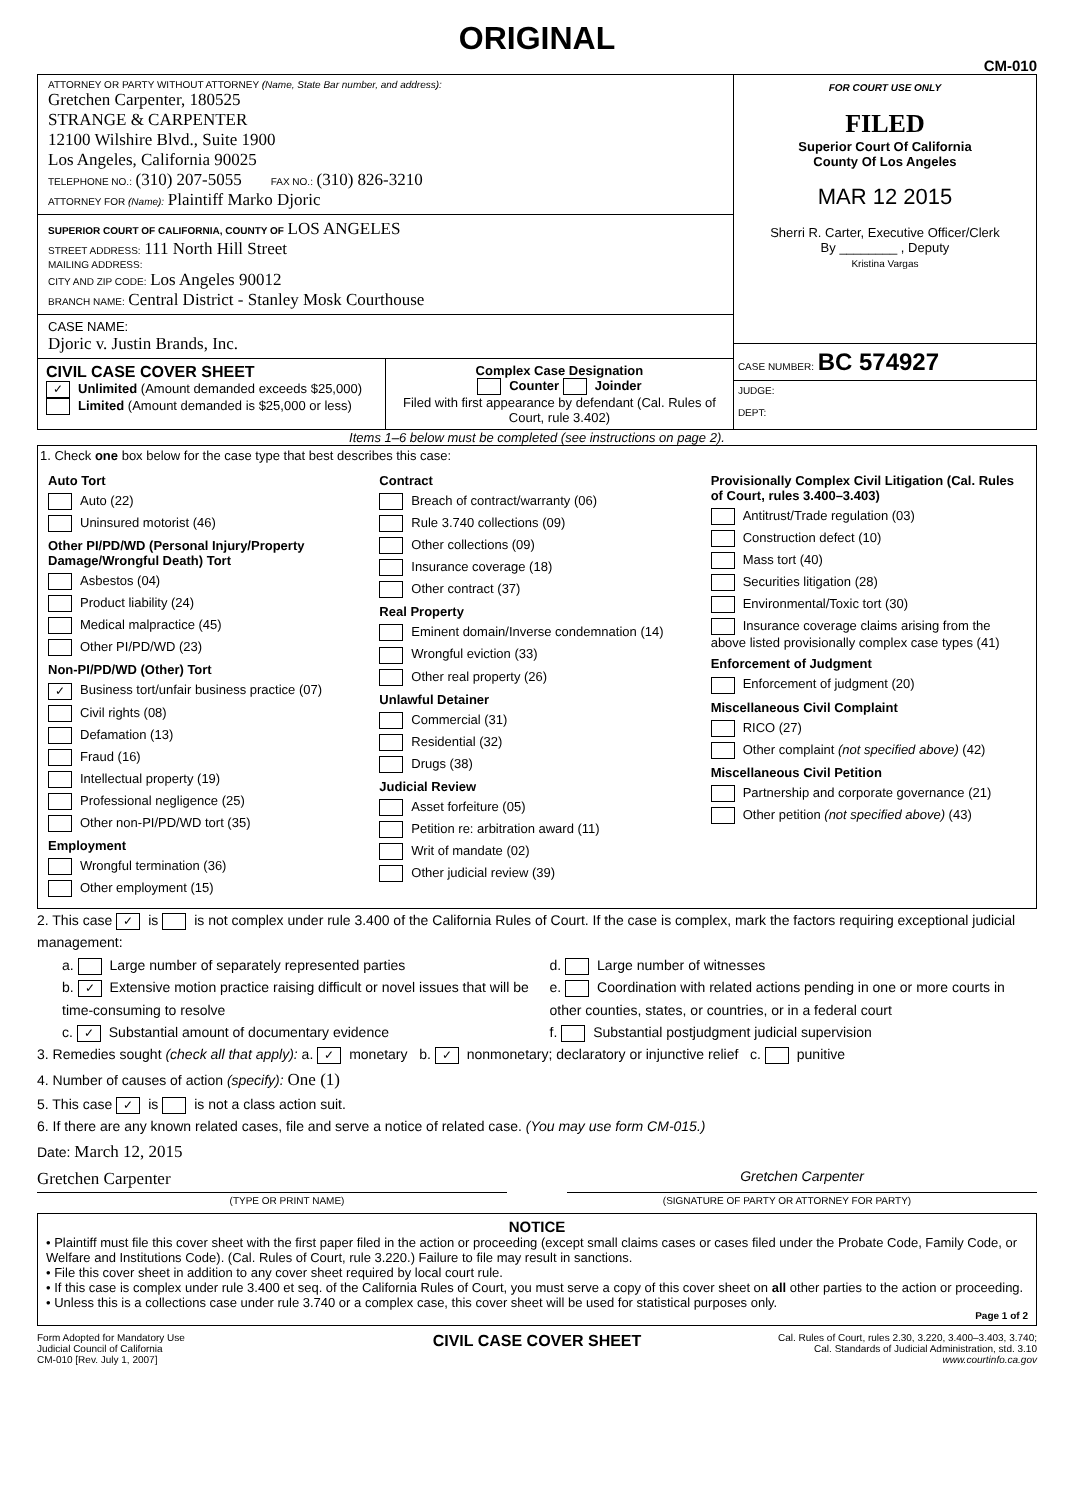ORIGINAL
CM-010
ATTORNEY OR PARTY WITHOUT ATTORNEY (Name, State Bar number, and address):
Gretchen Carpenter, 180525
STRANGE & CARPENTER
12100 Wilshire Blvd., Suite 1900
Los Angeles, California 90025
TELEPHONE NO.: (310) 207-5055 FAX NO.: (310) 826-3210
ATTORNEY FOR (Name): Plaintiff Marko Djoric
SUPERIOR COURT OF CALIFORNIA, COUNTY OF LOS ANGELES
STREET ADDRESS: 111 North Hill Street
MAILING ADDRESS:
CITY AND ZIP CODE: Los Angeles 90012
BRANCH NAME: Central District - Stanley Mosk Courthouse
CASE NAME:
Djoric v. Justin Brands, Inc.
CIVIL CASE COVER SHEET
✓ Unlimited (Amount demanded exceeds $25,000) Limited (Amount demanded is $25,000 or less)
Complex Case Designation
Counter Joinder
Filed with first appearance by defendant (Cal. Rules of Court, rule 3.402)
FOR COURT USE ONLY
FILED
Superior Court Of California
County Of Los Angeles
MAR 12 2015
Sherri R. Carter, Executive Officer/Clerk
By ________ , Deputy
Kristina Vargas
CASE NUMBER: BC 574927
JUDGE:
DEPT:
Items 1–6 below must be completed (see instructions on page 2).
1. Check one box below for the case type that best describes this case:
Auto Tort
Auto (22)
Uninsured motorist (46)
Other PI/PD/WD (Personal Injury/Property Damage/Wrongful Death) Tort
Asbestos (04)
Product liability (24)
Medical malpractice (45)
Other PI/PD/WD (23)
Non-PI/PD/WD (Other) Tort
✓ Business tort/unfair business practice (07)
Civil rights (08)
Defamation (13)
Fraud (16)
Intellectual property (19)
Professional negligence (25)
Other non-PI/PD/WD tort (35)
Employment
Wrongful termination (36)
Other employment (15)
Contract
Breach of contract/warranty (06)
Rule 3.740 collections (09)
Other collections (09)
Insurance coverage (18)
Other contract (37)
Real Property
Eminent domain/Inverse condemnation (14)
Wrongful eviction (33)
Other real property (26)
Unlawful Detainer
Commercial (31)
Residential (32)
Drugs (38)
Judicial Review
Asset forfeiture (05)
Petition re: arbitration award (11)
Writ of mandate (02)
Other judicial review (39)
Provisionally Complex Civil Litigation (Cal. Rules of Court, rules 3.400–3.403)
Antitrust/Trade regulation (03)
Construction defect (10)
Mass tort (40)
Securities litigation (28)
Environmental/Toxic tort (30)
Insurance coverage claims arising from the above listed provisionally complex case types (41)
Enforcement of Judgment
Enforcement of judgment (20)
Miscellaneous Civil Complaint
RICO (27)
Other complaint (not specified above) (42)
Miscellaneous Civil Petition
Partnership and corporate governance (21)
Other petition (not specified above) (43)
2. This case ✓ is is not complex under rule 3.400 of the California Rules of Court. If the case is complex, mark the factors requiring exceptional judicial management:
a. Large number of separately represented parties
b. ✓ Extensive motion practice raising difficult or novel issues that will be time-consuming to resolve
c. ✓ Substantial amount of documentary evidence
d. Large number of witnesses
e. Coordination with related actions pending in one or more courts in other counties, states, or countries, or in a federal court
f. Substantial postjudgment judicial supervision
3. Remedies sought (check all that apply): a. ✓ monetary b. ✓ nonmonetary; declaratory or injunctive relief c. punitive
4. Number of causes of action (specify): One (1)
5. This case ✓ is is not a class action suit.
6. If there are any known related cases, file and serve a notice of related case. (You may use form CM-015.)
Date: March 12, 2015
Gretchen Carpenter
Gretchen Carpenter
(TYPE OR PRINT NAME) (SIGNATURE OF PARTY OR ATTORNEY FOR PARTY)
NOTICE
• Plaintiff must file this cover sheet with the first paper filed in the action or proceeding (except small claims cases or cases filed under the Probate Code, Family Code, or Welfare and Institutions Code). (Cal. Rules of Court, rule 3.220.) Failure to file may result in sanctions.
• File this cover sheet in addition to any cover sheet required by local court rule.
• If this case is complex under rule 3.400 et seq. of the California Rules of Court, you must serve a copy of this cover sheet on all other parties to the action or proceeding.
• Unless this is a collections case under rule 3.740 or a complex case, this cover sheet will be used for statistical purposes only.
Page 1 of 2
Form Adopted for Mandatory Use
Judicial Council of California
CM-010 [Rev. July 1, 2007]
CIVIL CASE COVER SHEET
Cal. Rules of Court, rules 2.30, 3.220, 3.400–3.403, 3.740;
Cal. Standards of Judicial Administration, std. 3.10
www.courtinfo.ca.gov